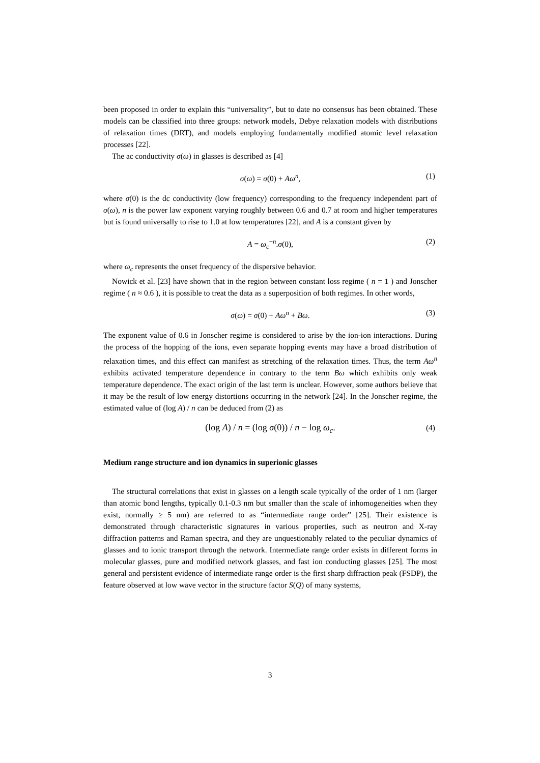been proposed in order to explain this “universality”, but to date no consensus has been obtained. These models can be classified into three groups: network models, Debye relaxation models with distributions of relaxation times (DRT), and models employing fundamentally modified atomic level relaxation processes [22].
The ac conductivity σ(ω) in glasses is described as [4]
σ(ω) = σ(0) + Aω<sup>n</sup>, (1)
where σ(0) is the dc conductivity (low frequency) corresponding to the frequency independent part of σ(ω), n is the power law exponent varying roughly between 0.6 and 0.7 at room and higher temperatures but is found universally to rise to 1.0 at low temperatures [22], and A is a constant given by
A = ω<sub>c</sub><sup>−n</sup>.σ(0), (2)
where ω<sub>c</sub> represents the onset frequency of the dispersive behavior.
Nowick et al. [23] have shown that in the region between constant loss regime ( n = 1 ) and Jonscher regime ( n ≈ 0.6 ), it is possible to treat the data as a superposition of both regimes. In other words,
σ(ω) = σ(0) + Aω<sup>n</sup> + Bω. (3)
The exponent value of 0.6 in Jonscher regime is considered to arise by the ion-ion interactions. During the process of the hopping of the ions, even separate hopping events may have a broad distribution of relaxation times, and this effect can manifest as stretching of the relaxation times. Thus, the term Aω<sup>n</sup> exhibits activated temperature dependence in contrary to the term Bω which exhibits only weak temperature dependence. The exact origin of the last term is unclear. However, some authors believe that it may be the result of low energy distortions occurring in the network [24]. In the Jonscher regime, the estimated value of (log A) / n can be deduced from (2) as
(log A) / n = (log σ(0)) / n − log ω<sub>c</sub>. (4)
Medium range structure and ion dynamics in superionic glasses
The structural correlations that exist in glasses on a length scale typically of the order of 1 nm (larger than atomic bond lengths, typically 0.1-0.3 nm but smaller than the scale of inhomogeneities when they exist, normally ≥ 5 nm) are referred to as “intermediate range order” [25]. Their existence is demonstrated through characteristic signatures in various properties, such as neutron and X-ray diffraction patterns and Raman spectra, and they are unquestionably related to the peculiar dynamics of glasses and to ionic transport through the network. Intermediate range order exists in different forms in molecular glasses, pure and modified network glasses, and fast ion conducting glasses [25]. The most general and persistent evidence of intermediate range order is the first sharp diffraction peak (FSDP), the feature observed at low wave vector in the structure factor S(Q) of many systems,
3